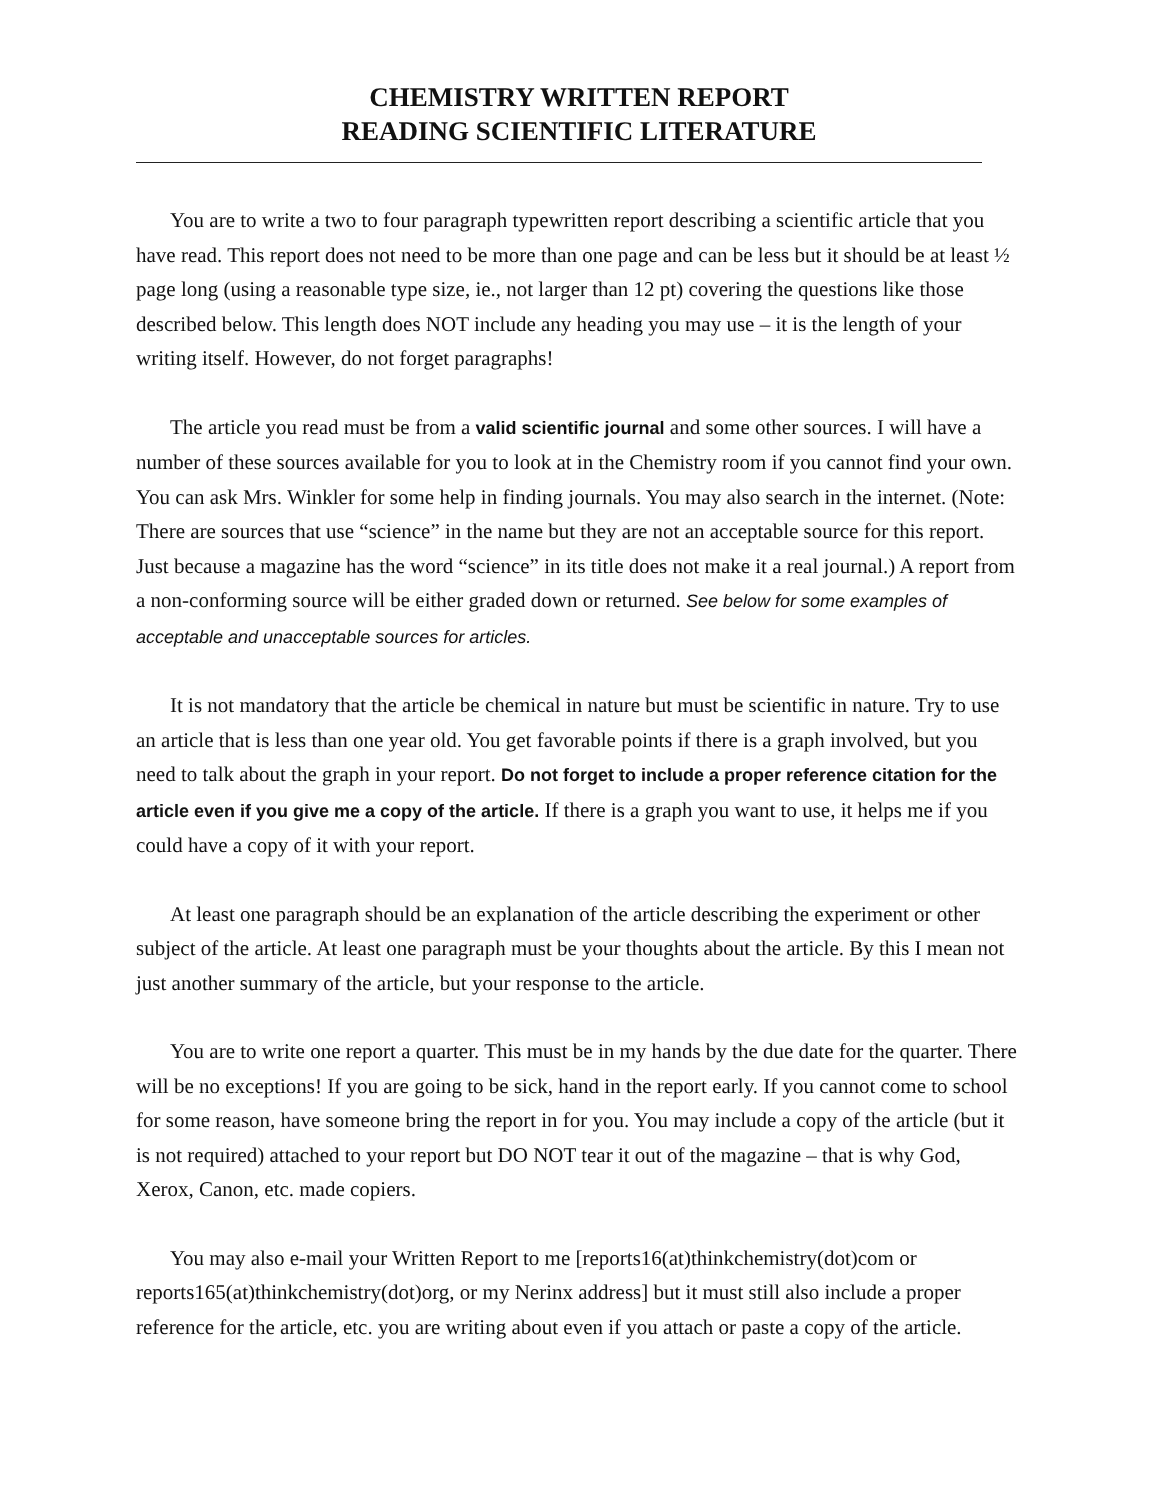CHEMISTRY WRITTEN REPORT
READING SCIENTIFIC LITERATURE
You are to write a two to four paragraph typewritten report describing a scientific article that you have read. This report does not need to be more than one page and can be less but it should be at least ½ page long (using a reasonable type size, ie., not larger than 12 pt) covering the questions like those described below. This length does NOT include any heading you may use – it is the length of your writing itself. However, do not forget paragraphs!
The article you read must be from a valid scientific journal and some other sources. I will have a number of these sources available for you to look at in the Chemistry room if you cannot find your own. You can ask Mrs. Winkler for some help in finding journals. You may also search in the internet. (Note: There are sources that use “science” in the name but they are not an acceptable source for this report. Just because a magazine has the word “science” in its title does not make it a real journal.) A report from a non-conforming source will be either graded down or returned. See below for some examples of acceptable and unacceptable sources for articles.
It is not mandatory that the article be chemical in nature but must be scientific in nature. Try to use an article that is less than one year old. You get favorable points if there is a graph involved, but you need to talk about the graph in your report. Do not forget to include a proper reference citation for the article even if you give me a copy of the article. If there is a graph you want to use, it helps me if you could have a copy of it with your report.
At least one paragraph should be an explanation of the article describing the experiment or other subject of the article. At least one paragraph must be your thoughts about the article. By this I mean not just another summary of the article, but your response to the article.
You are to write one report a quarter. This must be in my hands by the due date for the quarter. There will be no exceptions! If you are going to be sick, hand in the report early. If you cannot come to school for some reason, have someone bring the report in for you. You may include a copy of the article (but it is not required) attached to your report but DO NOT tear it out of the magazine – that is why God, Xerox, Canon, etc. made copiers.
You may also e-mail your Written Report to me [reports16(at)thinkchemistry(dot)com or reports165(at)thinkchemistry(dot)org, or my Nerinx address] but it must still also include a proper reference for the article, etc. you are writing about even if you attach or paste a copy of the article.